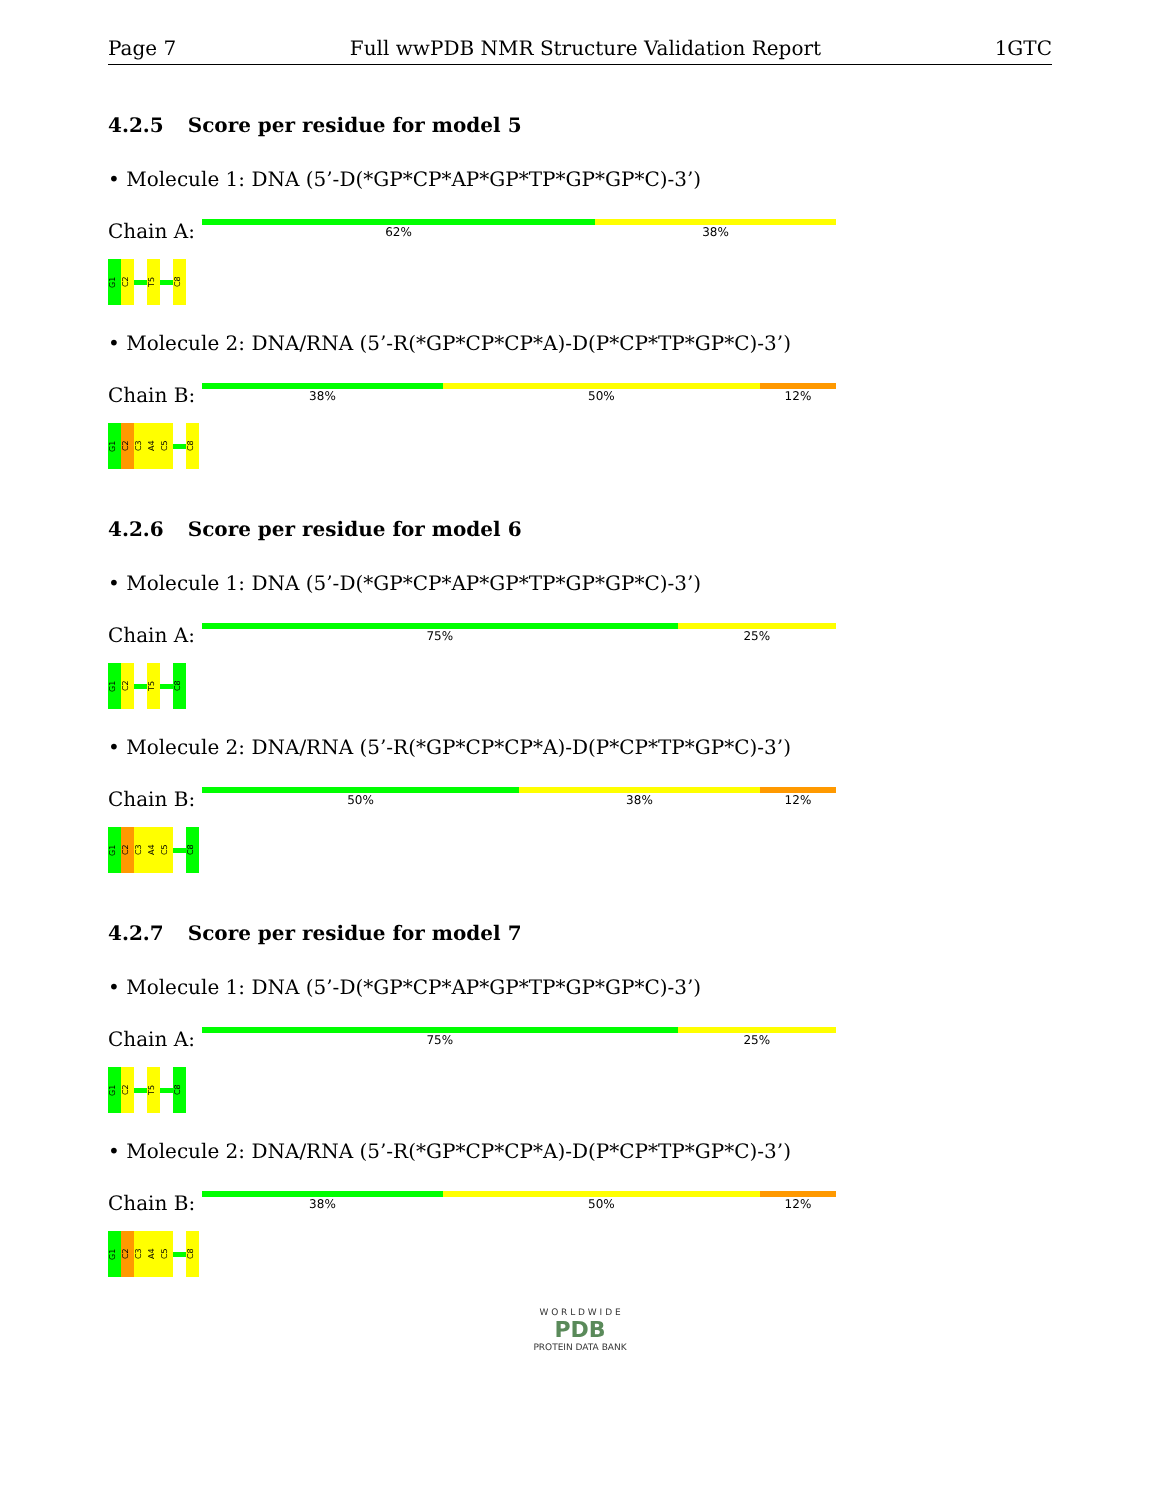Page 7 Full wwPDB NMR Structure Validation Report 1GTC
4.2.5 Score per residue for model 5
• Molecule 1: DNA (5’-D(*GP*CP*AP*GP*TP*GP*GP*C)-3’)
Chain A:
62% 38%
G1
C2
T5
C8
• Molecule 2: DNA/RNA (5’-R(*GP*CP*CP*A)-D(P*CP*TP*GP*C)-3’)
Chain B:
38% 50% 12%
G1
C2
C3
A4
C5
C8
4.2.6 Score per residue for model 6
• Molecule 1: DNA (5’-D(*GP*CP*AP*GP*TP*GP*GP*C)-3’)
Chain A:
75% 25%
G1
C2
T5
C8
• Molecule 2: DNA/RNA (5’-R(*GP*CP*CP*A)-D(P*CP*TP*GP*C)-3’)
Chain B:
50% 38% 12%
G1
C2
C3
A4
C5
C8
4.2.7 Score per residue for model 7
• Molecule 1: DNA (5’-D(*GP*CP*AP*GP*TP*GP*GP*C)-3’)
Chain A:
75% 25%
G1
C2
T5
C8
• Molecule 2: DNA/RNA (5’-R(*GP*CP*CP*A)-D(P*CP*TP*GP*C)-3’)
Chain B:
38% 50% 12%
G1
C2
C3
A4
C5
C8
W O R L D W I D E
PDB
PROTEIN DATA BANK